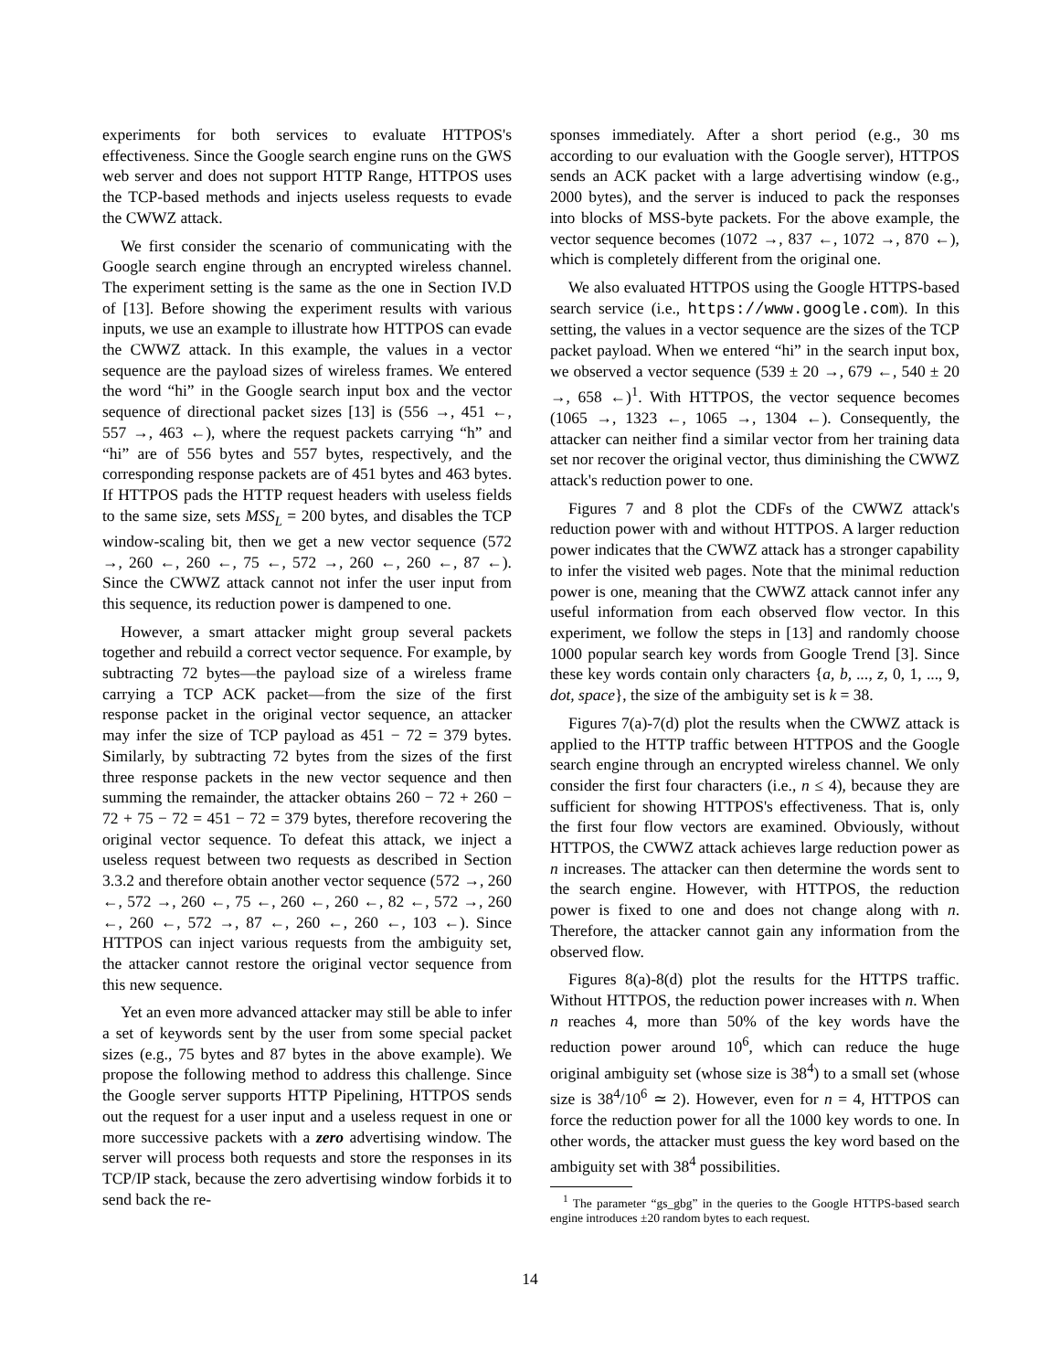experiments for both services to evaluate HTTPOS's effectiveness. Since the Google search engine runs on the GWS web server and does not support HTTP Range, HTTPOS uses the TCP-based methods and injects useless requests to evade the CWWZ attack.
We first consider the scenario of communicating with the Google search engine through an encrypted wireless channel. The experiment setting is the same as the one in Section IV.D of [13]. Before showing the experiment results with various inputs, we use an example to illustrate how HTTPOS can evade the CWWZ attack. In this example, the values in a vector sequence are the payload sizes of wireless frames. We entered the word “hi” in the Google search input box and the vector sequence of directional packet sizes [13] is (556 →, 451 ←, 557 →, 463 ←), where the request packets carrying “h” and “hi” are of 556 bytes and 557 bytes, respectively, and the corresponding response packets are of 451 bytes and 463 bytes. If HTTPOS pads the HTTP request headers with useless fields to the same size, sets MSS<sub>L</sub> = 200 bytes, and disables the TCP window-scaling bit, then we get a new vector sequence (572 →, 260 ←, 260 ←, 75 ←, 572 →, 260 ←, 260 ←, 87 ←). Since the CWWZ attack cannot not infer the user input from this sequence, its reduction power is dampened to one.
However, a smart attacker might group several packets together and rebuild a correct vector sequence. For example, by subtracting 72 bytes—the payload size of a wireless frame carrying a TCP ACK packet—from the size of the first response packet in the original vector sequence, an attacker may infer the size of TCP payload as 451 − 72 = 379 bytes. Similarly, by subtracting 72 bytes from the sizes of the first three response packets in the new vector sequence and then summing the remainder, the attacker obtains 260 − 72 + 260 − 72 + 75 − 72 = 451 − 72 = 379 bytes, therefore recovering the original vector sequence. To defeat this attack, we inject a useless request between two requests as described in Section 3.3.2 and therefore obtain another vector sequence (572 →, 260 ←, 572 →, 260 ←, 75 ←, 260 ←, 260 ←, 82 ←, 572 →, 260 ←, 260 ←, 572 →, 87 ←, 260 ←, 260 ←, 103 ←). Since HTTPOS can inject various requests from the ambiguity set, the attacker cannot restore the original vector sequence from this new sequence.
Yet an even more advanced attacker may still be able to infer a set of keywords sent by the user from some special packet sizes (e.g., 75 bytes and 87 bytes in the above example). We propose the following method to address this challenge. Since the Google server supports HTTP Pipelining, HTTPOS sends out the request for a user input and a useless request in one or more successive packets with a zero advertising window. The server will process both requests and store the responses in its TCP/IP stack, because the zero advertising window forbids it to send back the re-
sponses immediately. After a short period (e.g., 30 ms according to our evaluation with the Google server), HTTPOS sends an ACK packet with a large advertising window (e.g., 2000 bytes), and the server is induced to pack the responses into blocks of MSS-byte packets. For the above example, the vector sequence becomes (1072 →, 837 ←, 1072 →, 870 ←), which is completely different from the original one.
We also evaluated HTTPOS using the Google HTTPS-based search service (i.e., https://www.google.com). In this setting, the values in a vector sequence are the sizes of the TCP packet payload. When we entered “hi” in the search input box, we observed a vector sequence (539 ± 20 →, 679 ←, 540 ± 20 →, 658 ←)<sup>1</sup>. With HTTPOS, the vector sequence becomes (1065 →, 1323 ←, 1065 →, 1304 ←). Consequently, the attacker can neither find a similar vector from her training data set nor recover the original vector, thus diminishing the CWWZ attack's reduction power to one.
Figures 7 and 8 plot the CDFs of the CWWZ attack's reduction power with and without HTTPOS. A larger reduction power indicates that the CWWZ attack has a stronger capability to infer the visited web pages. Note that the minimal reduction power is one, meaning that the CWWZ attack cannot infer any useful information from each observed flow vector. In this experiment, we follow the steps in [13] and randomly choose 1000 popular search key words from Google Trend [3]. Since these key words contain only characters {a, b, ..., z, 0, 1, ..., 9, dot, space}, the size of the ambiguity set is k = 38.
Figures 7(a)-7(d) plot the results when the CWWZ attack is applied to the HTTP traffic between HTTPOS and the Google search engine through an encrypted wireless channel. We only consider the first four characters (i.e., n ≤ 4), because they are sufficient for showing HTTPOS's effectiveness. That is, only the first four flow vectors are examined. Obviously, without HTTPOS, the CWWZ attack achieves large reduction power as n increases. The attacker can then determine the words sent to the search engine. However, with HTTPOS, the reduction power is fixed to one and does not change along with n. Therefore, the attacker cannot gain any information from the observed flow.
Figures 8(a)-8(d) plot the results for the HTTPS traffic. Without HTTPOS, the reduction power increases with n. When n reaches 4, more than 50% of the key words have the reduction power around 10<sup>6</sup>, which can reduce the huge original ambiguity set (whose size is 38<sup>4</sup>) to a small set (whose size is 38<sup>4</sup>/10<sup>6</sup> ≃ 2). However, even for n = 4, HTTPOS can force the reduction power for all the 1000 key words to one. In other words, the attacker must guess the key word based on the ambiguity set with 38<sup>4</sup> possibilities.
<sup>1</sup> The parameter “gs_gbg” in the queries to the Google HTTPS-based search engine introduces ±20 random bytes to each request.
14